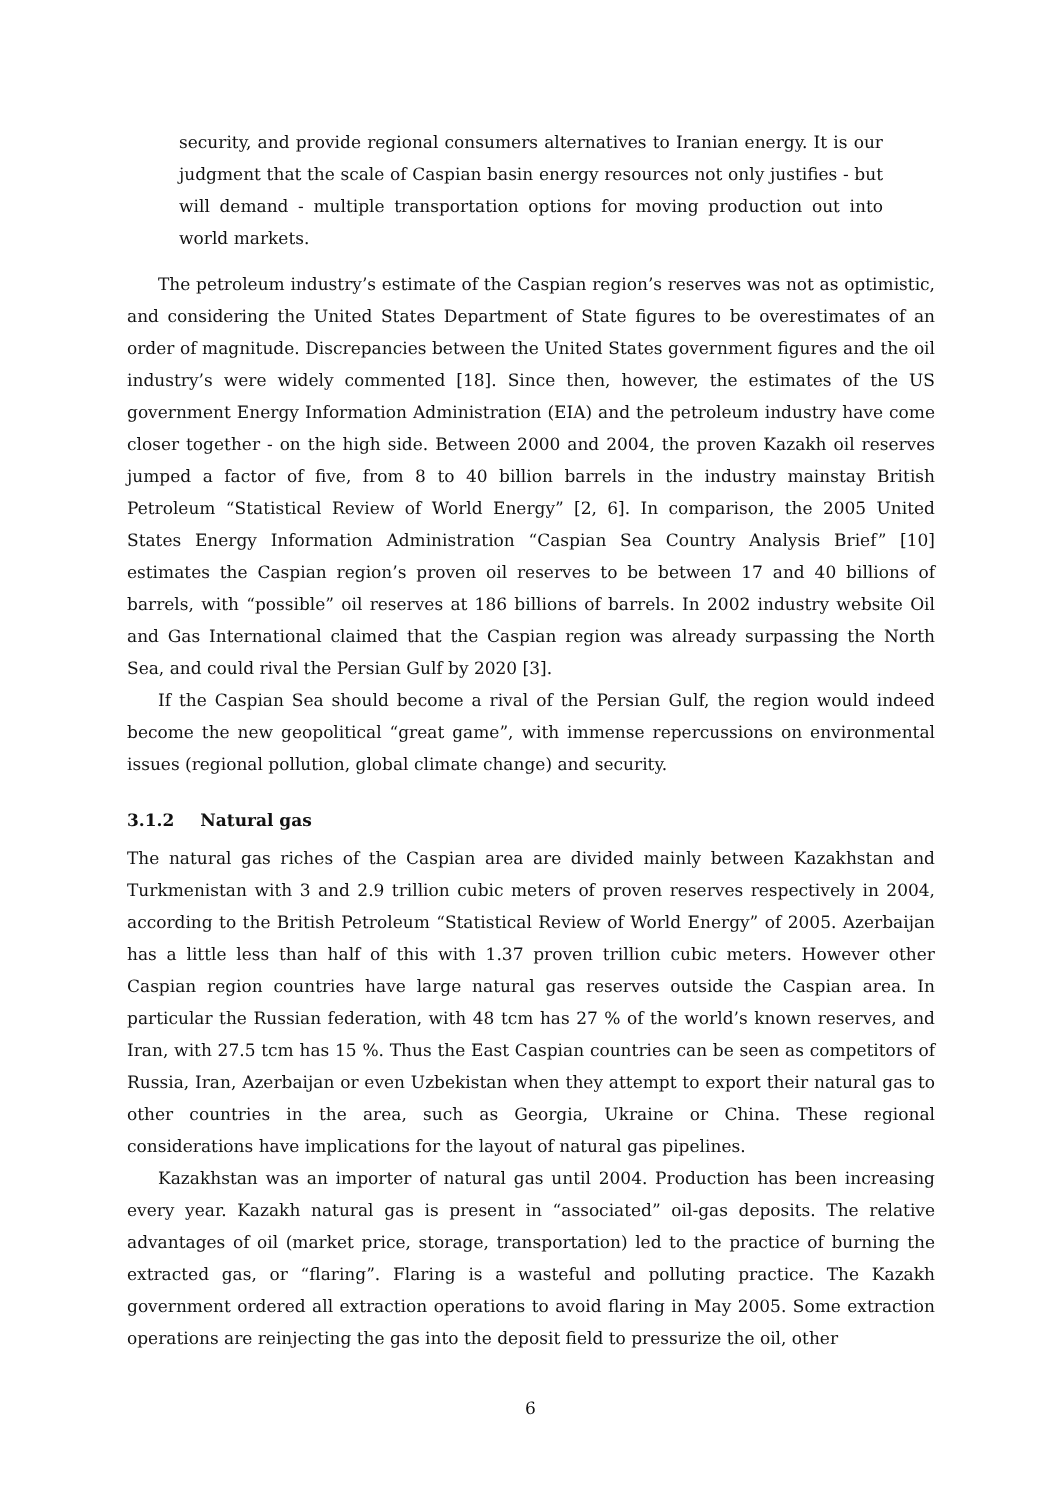security, and provide regional consumers alternatives to Iranian energy. It is our judgment that the scale of Caspian basin energy resources not only justifies - but will demand - multiple transportation options for moving production out into world markets.
The petroleum industry’s estimate of the Caspian region’s reserves was not as optimistic, and considering the United States Department of State figures to be overestimates of an order of magnitude. Discrepancies between the United States government figures and the oil industry’s were widely commented [18]. Since then, however, the estimates of the US government Energy Information Administration (EIA) and the petroleum industry have come closer together - on the high side. Between 2000 and 2004, the proven Kazakh oil reserves jumped a factor of five, from 8 to 40 billion barrels in the industry mainstay British Petroleum “Statistical Review of World Energy” [2, 6]. In comparison, the 2005 United States Energy Information Administration “Caspian Sea Country Analysis Brief” [10] estimates the Caspian region’s proven oil reserves to be between 17 and 40 billions of barrels, with “possible” oil reserves at 186 billions of barrels. In 2002 industry website Oil and Gas International claimed that the Caspian region was already surpassing the North Sea, and could rival the Persian Gulf by 2020 [3].
If the Caspian Sea should become a rival of the Persian Gulf, the region would indeed become the new geopolitical “great game”, with immense repercussions on environmental issues (regional pollution, global climate change) and security.
3.1.2 Natural gas
The natural gas riches of the Caspian area are divided mainly between Kazakhstan and Turkmenistan with 3 and 2.9 trillion cubic meters of proven reserves respectively in 2004, according to the British Petroleum “Statistical Review of World Energy” of 2005. Azerbaijan has a little less than half of this with 1.37 proven trillion cubic meters. However other Caspian region countries have large natural gas reserves outside the Caspian area. In particular the Russian federation, with 48 tcm has 27 % of the world’s known reserves, and Iran, with 27.5 tcm has 15 %. Thus the East Caspian countries can be seen as competitors of Russia, Iran, Azerbaijan or even Uzbekistan when they attempt to export their natural gas to other countries in the area, such as Georgia, Ukraine or China. These regional considerations have implications for the layout of natural gas pipelines.
Kazakhstan was an importer of natural gas until 2004. Production has been increasing every year. Kazakh natural gas is present in “associated” oil-gas deposits. The relative advantages of oil (market price, storage, transportation) led to the practice of burning the extracted gas, or “flaring”. Flaring is a wasteful and polluting practice. The Kazakh government ordered all extraction operations to avoid flaring in May 2005. Some extraction operations are reinjecting the gas into the deposit field to pressurize the oil, other
6